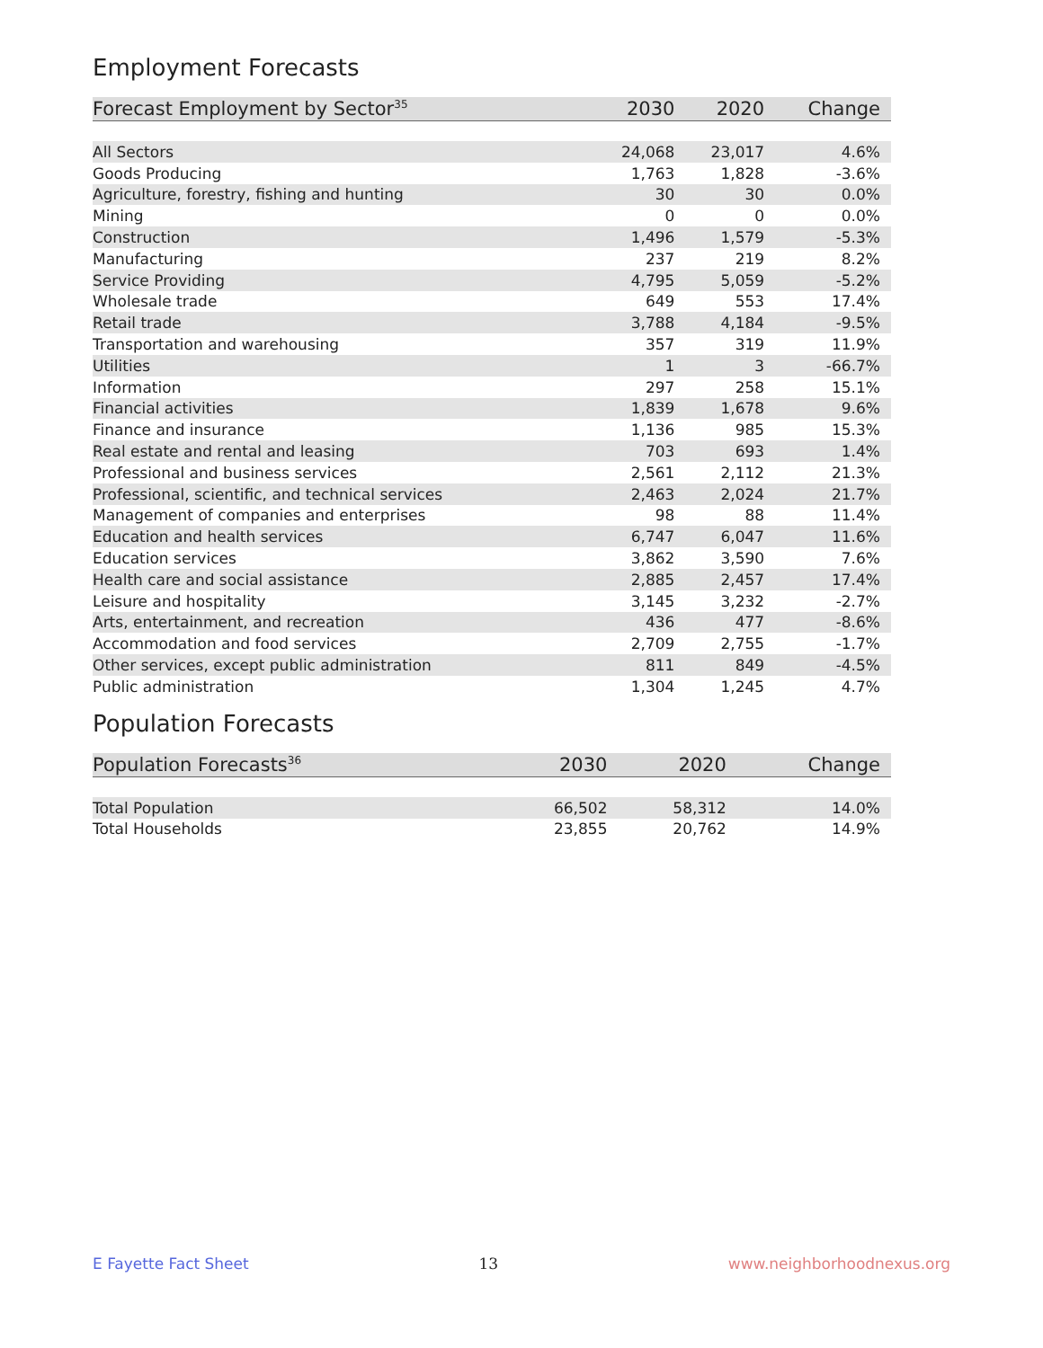Employment Forecasts
| Forecast Employment by Sector<sup>35</sup> | 2030 | 2020 | Change |
| --- | --- | --- | --- |
| All Sectors | 24,068 | 23,017 | 4.6% |
| Goods Producing | 1,763 | 1,828 | -3.6% |
| Agriculture, forestry, fishing and hunting | 30 | 30 | 0.0% |
| Mining | 0 | 0 | 0.0% |
| Construction | 1,496 | 1,579 | -5.3% |
| Manufacturing | 237 | 219 | 8.2% |
| Service Providing | 4,795 | 5,059 | -5.2% |
| Wholesale trade | 649 | 553 | 17.4% |
| Retail trade | 3,788 | 4,184 | -9.5% |
| Transportation and warehousing | 357 | 319 | 11.9% |
| Utilities | 1 | 3 | -66.7% |
| Information | 297 | 258 | 15.1% |
| Financial activities | 1,839 | 1,678 | 9.6% |
| Finance and insurance | 1,136 | 985 | 15.3% |
| Real estate and rental and leasing | 703 | 693 | 1.4% |
| Professional and business services | 2,561 | 2,112 | 21.3% |
| Professional, scientific, and technical services | 2,463 | 2,024 | 21.7% |
| Management of companies and enterprises | 98 | 88 | 11.4% |
| Education and health services | 6,747 | 6,047 | 11.6% |
| Education services | 3,862 | 3,590 | 7.6% |
| Health care and social assistance | 2,885 | 2,457 | 17.4% |
| Leisure and hospitality | 3,145 | 3,232 | -2.7% |
| Arts, entertainment, and recreation | 436 | 477 | -8.6% |
| Accommodation and food services | 2,709 | 2,755 | -1.7% |
| Other services, except public administration | 811 | 849 | -4.5% |
| Public administration | 1,304 | 1,245 | 4.7% |
Population Forecasts
| Population Forecasts<sup>36</sup> | 2030 | 2020 | Change |
| --- | --- | --- | --- |
| Total Population | 66,502 | 58,312 | 14.0% |
| Total Households | 23,855 | 20,762 | 14.9% |
E Fayette Fact Sheet 13 www.neighborhoodnexus.org